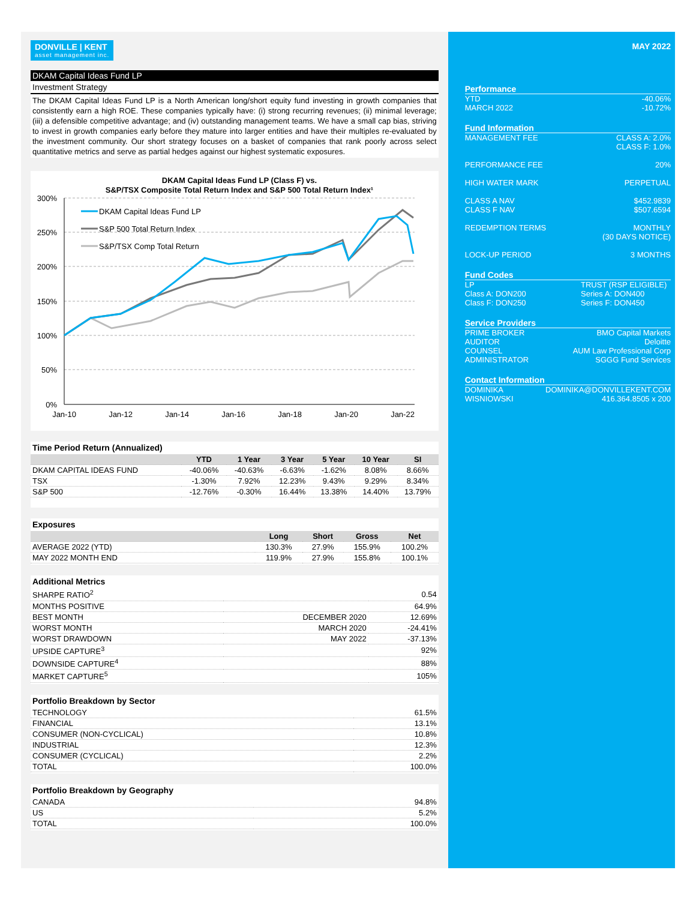DONVILLE | KENT asset management inc.
DKAM Capital Ideas Fund LP
Investment Strategy
The DKAM Capital Ideas Fund LP is a North American long/short equity fund investing in growth companies that consistently earn a high ROE. These companies typically have: (i) strong recurring revenues; (ii) minimal leverage; (iii) a defensible competitive advantage; and (iv) outstanding management teams. We have a small cap bias, striving to invest in growth companies early before they mature into larger entities and have their multiples re-evaluated by the investment community. Our short strategy focuses on a basket of companies that rank poorly across select quantitative metrics and serve as partial hedges against our highest systematic exposures.
DKAM Capital Ideas Fund LP (Class F) vs.
S&P/TSX Composite Total Return Index and S&P 500 Total Return Index¹
300%
250%
200%
150%
100%
50%
0%
Jan-10
Jan-12
Jan-14
Jan-16
Jan-18
Jan-20
Jan-22
DKAM Capital Ideas Fund LP
S&P 500 Total Return Index
S&P/TSX Comp Total Return
Time Period Return (Annualized)
| | YTD | 1 Year | 3 Year | 5 Year | 10 Year | SI |
| --- | --- | --- | --- | --- | --- | --- |
| DKAM CAPITAL IDEAS FUND | -40.06% | -40.63% | -6.63% | -1.62% | 8.08% | 8.66% |
| TSX | -1.30% | 7.92% | 12.23% | 9.43% | 9.29% | 8.34% |
| S&P 500 | -12.76% | -0.30% | 16.44% | 13.38% | 14.40% | 13.79% |
Exposures
| | Long | Short | Gross | Net |
| --- | --- | --- | --- | --- |
| AVERAGE 2022 (YTD) | 130.3% | 27.9% | 155.9% | 100.2% |
| MAY 2022 MONTH END | 119.9% | 27.9% | 155.8% | 100.1% |
Additional Metrics
| SHARPE RATIO<sup>2</sup> | | 0.54 |
| MONTHS POSITIVE | | 64.9% |
| BEST MONTH | DECEMBER 2020 | 12.69% |
| WORST MONTH | MARCH 2020 | -24.41% |
| WORST DRAWDOWN | MAY 2022 | -37.13% |
| UPSIDE CAPTURE<sup>3</sup> | | 92% |
| DOWNSIDE CAPTURE<sup>4</sup> | | 88% |
| MARKET CAPTURE<sup>5</sup> | | 105% |
Portfolio Breakdown by Sector
| TECHNOLOGY | 61.5% |
| FINANCIAL | 13.1% |
| CONSUMER (NON-CYCLICAL) | 10.8% |
| INDUSTRIAL | 12.3% |
| CONSUMER (CYCLICAL) | 2.2% |
| TOTAL | 100.0% |
Portfolio Breakdown by Geography
| CANADA | 94.8% |
| US | 5.2% |
| TOTAL | 100.0% |
MAY 2022
Performance
YTD -40.06%
MARCH 2022 -10.72%
Fund Information
MANAGEMENT FEE CLASS A: 2.0%
CLASS F: 1.0%
PERFORMANCE FEE 20%
HIGH WATER MARK PERPETUAL
CLASS A NAV
CLASS F NAV $452.9839
$507.6594
REDEMPTION TERMS MONTHLY
(30 DAYS NOTICE)
LOCK-UP PERIOD 3 MONTHS
Fund Codes
LP
Class A: DON200
Class F: DON250 TRUST (RSP ELIGIBLE)
Series A: DON400
Series F: DON450
Service Providers
PRIME BROKER BMO Capital Markets
AUDITOR Deloitte
COUNSEL AUM Law Professional Corp
ADMINISTRATOR SGGG Fund Services
Contact Information
DOMINIKA
WISNIOWSKI DOMINIKA@DONVILLEKENT.COM
416.364.8505 x 200